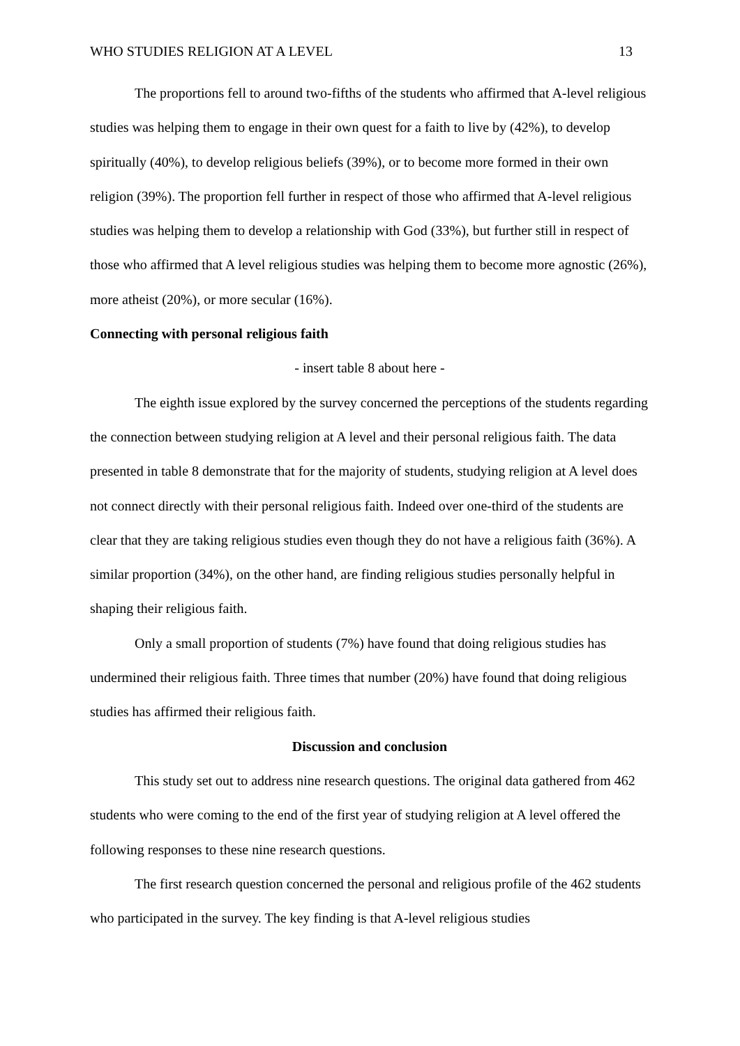WHO STUDIES RELIGION AT A LEVEL 13
The proportions fell to around two-fifths of the students who affirmed that A-level religious studies was helping them to engage in their own quest for a faith to live by (42%), to develop spiritually (40%), to develop religious beliefs (39%), or to become more formed in their own religion (39%). The proportion fell further in respect of those who affirmed that A-level religious studies was helping them to develop a relationship with God (33%), but further still in respect of those who affirmed that A level religious studies was helping them to become more agnostic (26%), more atheist (20%), or more secular (16%).
Connecting with personal religious faith
- insert table 8 about here -
The eighth issue explored by the survey concerned the perceptions of the students regarding the connection between studying religion at A level and their personal religious faith. The data presented in table 8 demonstrate that for the majority of students, studying religion at A level does not connect directly with their personal religious faith. Indeed over one-third of the students are clear that they are taking religious studies even though they do not have a religious faith (36%). A similar proportion (34%), on the other hand, are finding religious studies personally helpful in shaping their religious faith.
Only a small proportion of students (7%) have found that doing religious studies has undermined their religious faith. Three times that number (20%) have found that doing religious studies has affirmed their religious faith.
Discussion and conclusion
This study set out to address nine research questions. The original data gathered from 462 students who were coming to the end of the first year of studying religion at A level offered the following responses to these nine research questions.
The first research question concerned the personal and religious profile of the 462 students who participated in the survey. The key finding is that A-level religious studies